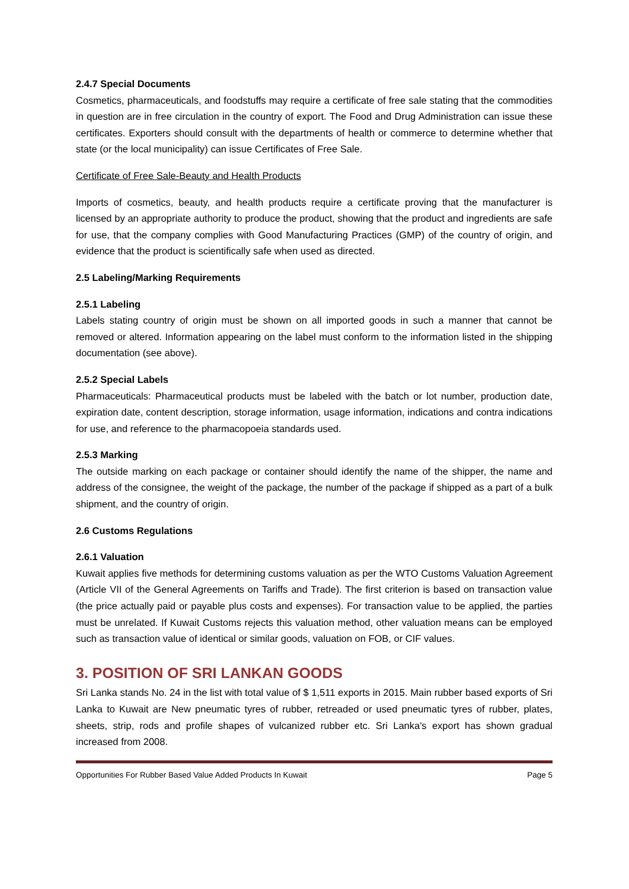2.4.7 Special Documents
Cosmetics, pharmaceuticals, and foodstuffs may require a certificate of free sale stating that the commodities in question are in free circulation in the country of export. The Food and Drug Administration can issue these certificates. Exporters should consult with the departments of health or commerce to determine whether that state (or the local municipality) can issue Certificates of Free Sale.
Certificate of Free Sale-Beauty and Health Products
Imports of cosmetics, beauty, and health products require a certificate proving that the manufacturer is licensed by an appropriate authority to produce the product, showing that the product and ingredients are safe for use, that the company complies with Good Manufacturing Practices (GMP) of the country of origin, and evidence that the product is scientifically safe when used as directed.
2.5 Labeling/Marking Requirements
2.5.1 Labeling
Labels stating country of origin must be shown on all imported goods in such a manner that cannot be removed or altered. Information appearing on the label must conform to the information listed in the shipping documentation (see above).
2.5.2 Special Labels
Pharmaceuticals: Pharmaceutical products must be labeled with the batch or lot number, production date, expiration date, content description, storage information, usage information, indications and contra indications for use, and reference to the pharmacopoeia standards used.
2.5.3 Marking
The outside marking on each package or container should identify the name of the shipper, the name and address of the consignee, the weight of the package, the number of the package if shipped as a part of a bulk shipment, and the country of origin.
2.6 Customs Regulations
2.6.1 Valuation
Kuwait applies five methods for determining customs valuation as per the WTO Customs Valuation Agreement (Article VII of the General Agreements on Tariffs and Trade). The first criterion is based on transaction value (the price actually paid or payable plus costs and expenses). For transaction value to be applied, the parties must be unrelated. If Kuwait Customs rejects this valuation method, other valuation means can be employed such as transaction value of identical or similar goods, valuation on FOB, or CIF values.
3. POSITION OF SRI LANKAN GOODS
Sri Lanka stands No. 24 in the list with total value of $ 1,511 exports in 2015. Main rubber based exports of Sri Lanka to Kuwait are New pneumatic tyres of rubber, retreaded or used pneumatic tyres of rubber, plates, sheets, strip, rods and profile shapes of vulcanized rubber etc. Sri Lanka's export has shown gradual increased from 2008.
Opportunities For Rubber Based Value Added Products In Kuwait Page 5